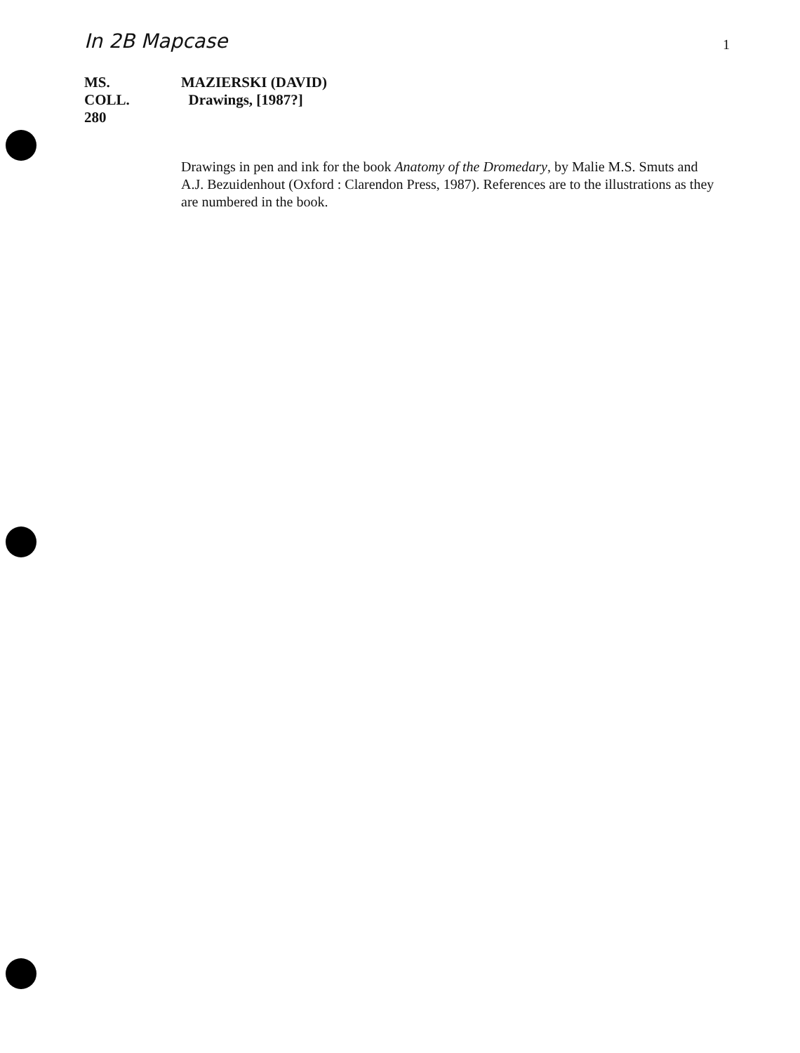In 2B Mapcase
1
MS.
COLL.
280
MAZIERSKI (DAVID)
Drawings, [1987?]
Drawings in pen and ink for the book Anatomy of the Dromedary, by Malie M.S. Smuts and A.J. Bezuidenhout (Oxford : Clarendon Press, 1987). References are to the illustrations as they are numbered in the book.